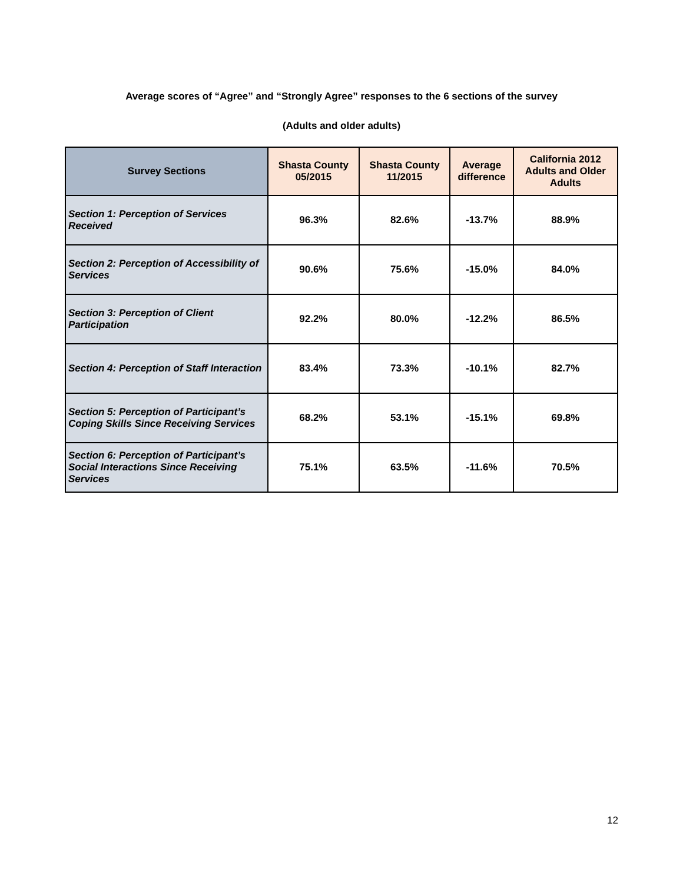Average scores of “Agree” and “Strongly Agree” responses to the 6 sections of the survey
(Adults and older adults)
| Survey Sections | Shasta County 05/2015 | Shasta County 11/2015 | Average difference | California 2012 Adults and Older Adults |
| --- | --- | --- | --- | --- |
| Section 1: Perception of Services Received | 96.3% | 82.6% | -13.7% | 88.9% |
| Section 2: Perception of Accessibility of Services | 90.6% | 75.6% | -15.0% | 84.0% |
| Section 3: Perception of Client Participation | 92.2% | 80.0% | -12.2% | 86.5% |
| Section 4: Perception of Staff Interaction | 83.4% | 73.3% | -10.1% | 82.7% |
| Section 5: Perception of Participant’s Coping Skills Since Receiving Services | 68.2% | 53.1% | -15.1% | 69.8% |
| Section 6: Perception of Participant’s Social Interactions Since Receiving Services | 75.1% | 63.5% | -11.6% | 70.5% |
12